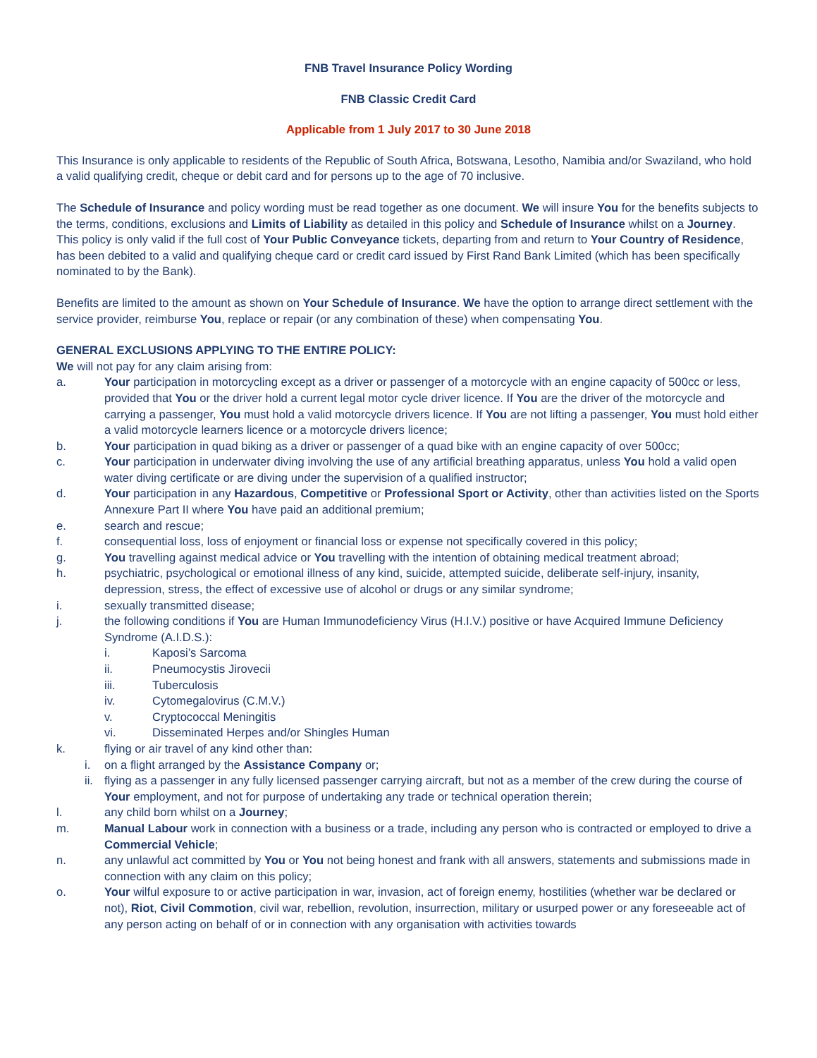FNB Travel Insurance Policy Wording
FNB Classic Credit Card
Applicable from 1 July 2017 to 30 June 2018
This Insurance is only applicable to residents of the Republic of South Africa, Botswana, Lesotho, Namibia and/or Swaziland, who hold a valid qualifying credit, cheque or debit card and for persons up to the age of 70 inclusive.
The Schedule of Insurance and policy wording must be read together as one document. We will insure You for the benefits subjects to the terms, conditions, exclusions and Limits of Liability as detailed in this policy and Schedule of Insurance whilst on a Journey. This policy is only valid if the full cost of Your Public Conveyance tickets, departing from and return to Your Country of Residence, has been debited to a valid and qualifying cheque card or credit card issued by First Rand Bank Limited (which has been specifically nominated to by the Bank).
Benefits are limited to the amount as shown on Your Schedule of Insurance. We have the option to arrange direct settlement with the service provider, reimburse You, replace or repair (or any combination of these) when compensating You.
GENERAL EXCLUSIONS APPLYING TO THE ENTIRE POLICY:
We will not pay for any claim arising from:
a. Your participation in motorcycling except as a driver or passenger of a motorcycle with an engine capacity of 500cc or less, provided that You or the driver hold a current legal motor cycle driver licence. If You are the driver of the motorcycle and carrying a passenger, You must hold a valid motorcycle drivers licence. If You are not lifting a passenger, You must hold either a valid motorcycle learners licence or a motorcycle drivers licence;
b. Your participation in quad biking as a driver or passenger of a quad bike with an engine capacity of over 500cc;
c. Your participation in underwater diving involving the use of any artificial breathing apparatus, unless You hold a valid open water diving certificate or are diving under the supervision of a qualified instructor;
d. Your participation in any Hazardous, Competitive or Professional Sport or Activity, other than activities listed on the Sports Annexure Part II where You have paid an additional premium;
e. search and rescue;
f. consequential loss, loss of enjoyment or financial loss or expense not specifically covered in this policy;
g. You travelling against medical advice or You travelling with the intention of obtaining medical treatment abroad;
h. psychiatric, psychological or emotional illness of any kind, suicide, attempted suicide, deliberate self-injury, insanity, depression, stress, the effect of excessive use of alcohol or drugs or any similar syndrome;
i. sexually transmitted disease;
j. the following conditions if You are Human Immunodeficiency Virus (H.I.V.) positive or have Acquired Immune Deficiency Syndrome (A.I.D.S.):
i. Kaposi’s Sarcoma
ii. Pneumocystis Jirovecii
iii. Tuberculosis
iv. Cytomegalovirus (C.M.V.)
v. Cryptococcal Meningitis
vi. Disseminated Herpes and/or Shingles Human
k. flying or air travel of any kind other than:
i. on a flight arranged by the Assistance Company or;
ii. flying as a passenger in any fully licensed passenger carrying aircraft, but not as a member of the crew during the course of Your employment, and not for purpose of undertaking any trade or technical operation therein;
l. any child born whilst on a Journey;
m. Manual Labour work in connection with a business or a trade, including any person who is contracted or employed to drive a Commercial Vehicle;
n. any unlawful act committed by You or You not being honest and frank with all answers, statements and submissions made in connection with any claim on this policy;
o. Your wilful exposure to or active participation in war, invasion, act of foreign enemy, hostilities (whether war be declared or not), Riot, Civil Commotion, civil war, rebellion, revolution, insurrection, military or usurped power or any foreseeable act of any person acting on behalf of or in connection with any organisation with activities towards